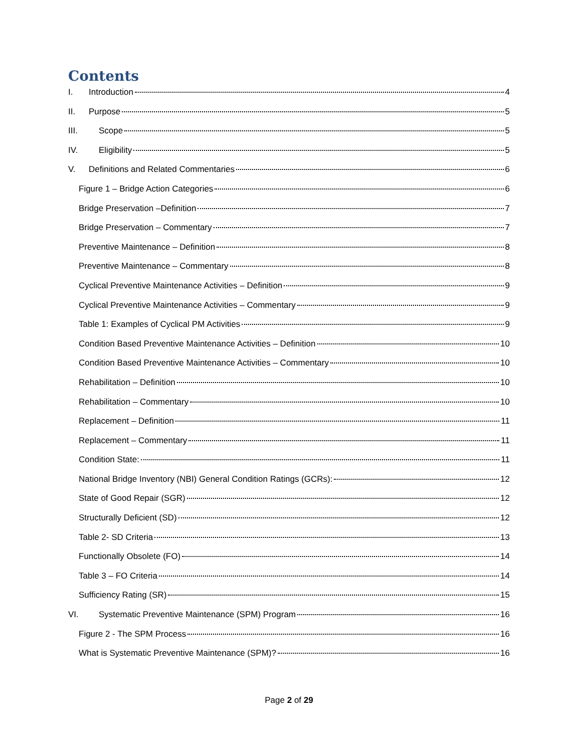Contents
I. Introduction 4
II. Purpose 5
III. Scope 5
IV. Eligibility 5
V. Definitions and Related Commentaries 6
Figure 1 – Bridge Action Categories 6
Bridge Preservation –Definition 7
Bridge Preservation – Commentary 7
Preventive Maintenance – Definition 8
Preventive Maintenance – Commentary 8
Cyclical Preventive Maintenance Activities – Definition 9
Cyclical Preventive Maintenance Activities – Commentary 9
Table 1: Examples of Cyclical PM Activities 9
Condition Based Preventive Maintenance Activities – Definition 10
Condition Based Preventive Maintenance Activities – Commentary 10
Rehabilitation – Definition 10
Rehabilitation – Commentary 10
Replacement – Definition 11
Replacement – Commentary 11
Condition State: 11
National Bridge Inventory (NBI) General Condition Ratings (GCRs): 12
State of Good Repair (SGR) 12
Structurally Deficient (SD) 12
Table 2- SD Criteria 13
Functionally Obsolete (FO) 14
Table 3 – FO Criteria 14
Sufficiency Rating (SR) 15
VI. Systematic Preventive Maintenance (SPM) Program 16
Figure 2 - The SPM Process 16
What is Systematic Preventive Maintenance (SPM)? 16
Page 2 of 29